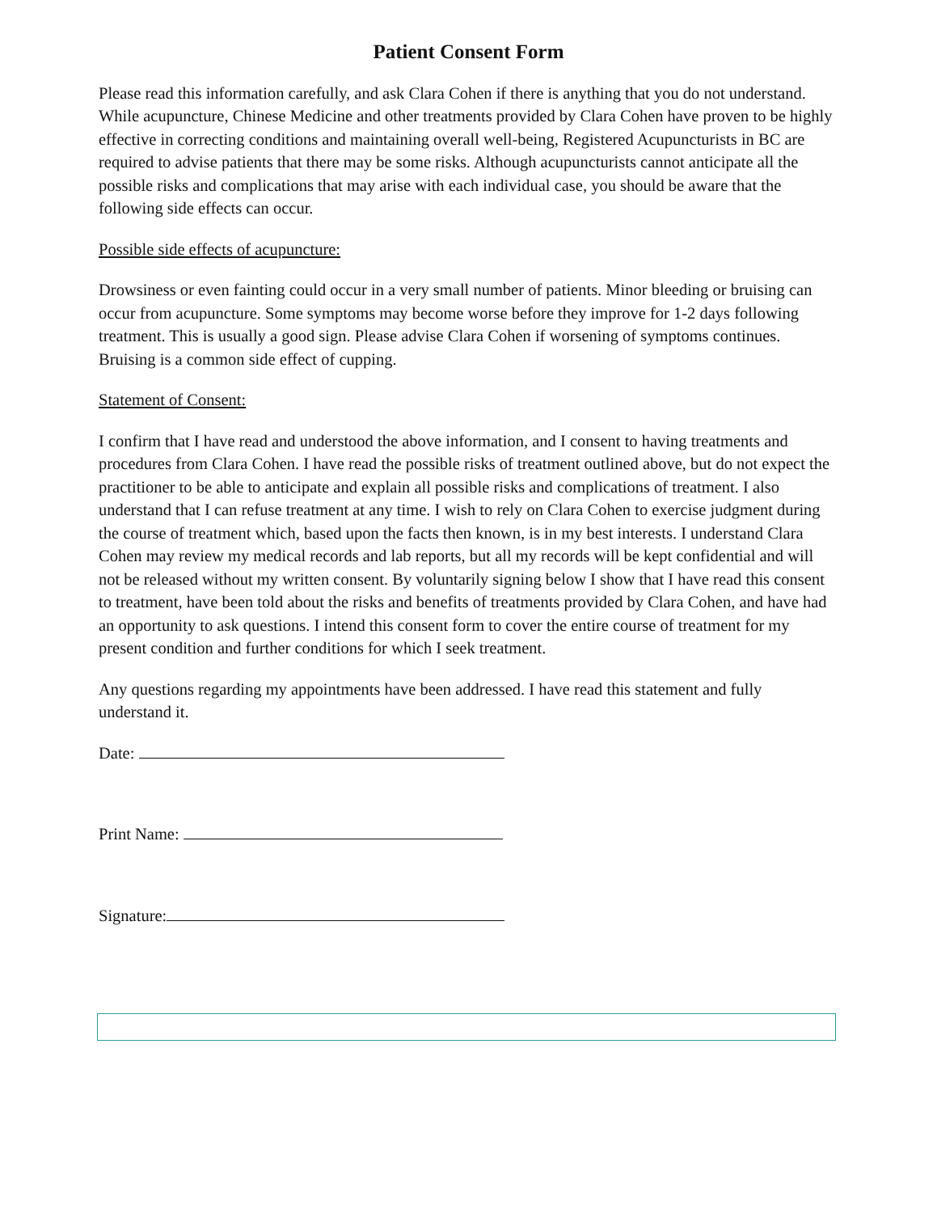Patient Consent Form
Please read this information carefully, and ask Clara Cohen if there is anything that you do not understand. While acupuncture, Chinese Medicine and other treatments provided by Clara Cohen have proven to be highly effective in correcting conditions and maintaining overall well-being, Registered Acupuncturists in BC are required to advise patients that there may be some risks. Although acupuncturists cannot anticipate all the possible risks and complications that may arise with each individual case, you should be aware that the following side effects can occur.
Possible side effects of acupuncture:
Drowsiness or even fainting could occur in a very small number of patients. Minor bleeding or bruising can occur from acupuncture. Some symptoms may become worse before they improve for 1-2 days following treatment. This is usually a good sign. Please advise Clara Cohen if worsening of symptoms continues. Bruising is a common side effect of cupping.
Statement of Consent:
I confirm that I have read and understood the above information, and I consent to having treatments and procedures from Clara Cohen. I have read the possible risks of treatment outlined above, but do not expect the practitioner to be able to anticipate and explain all possible risks and complications of treatment. I also understand that I can refuse treatment at any time. I wish to rely on Clara Cohen to exercise judgment during the course of treatment which, based upon the facts then known, is in my best interests. I understand Clara Cohen may review my medical records and lab reports, but all my records will be kept confidential and will not be released without my written consent. By voluntarily signing below I show that I have read this consent to treatment, have been told about the risks and benefits of treatments provided by Clara Cohen, and have had an opportunity to ask questions. I intend this consent form to cover the entire course of treatment for my present condition and further conditions for which I seek treatment.
Any questions regarding my appointments have been addressed. I have read this statement and fully understand it.
Date:
Print Name:
Signature: